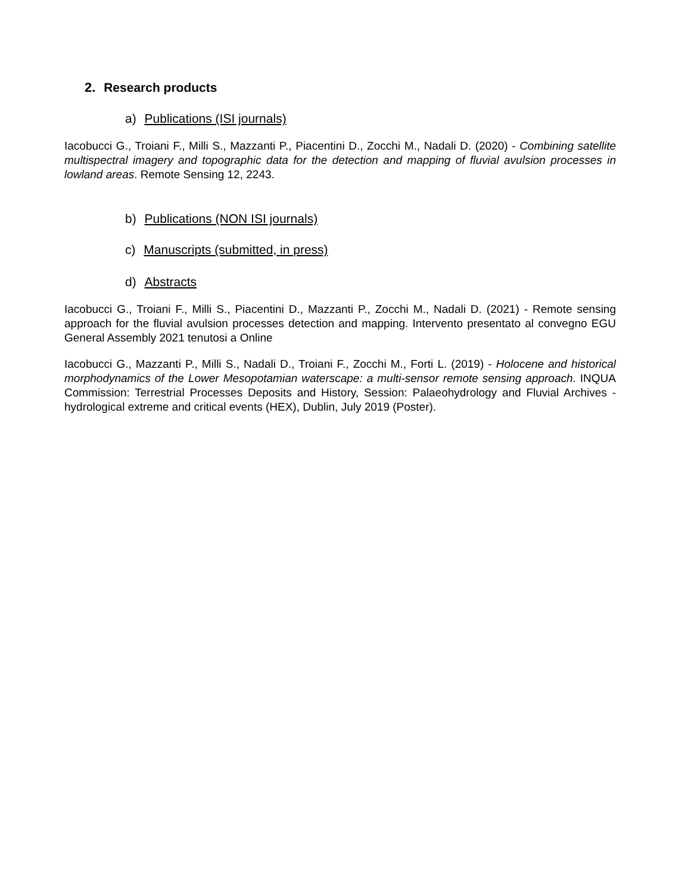2. Research products
a) Publications (ISI journals)
Iacobucci G., Troiani F., Milli S., Mazzanti P., Piacentini D., Zocchi M., Nadali D. (2020) - Combining satellite multispectral imagery and topographic data for the detection and mapping of fluvial avulsion processes in lowland areas. Remote Sensing 12, 2243.
b) Publications (NON ISI journals)
c) Manuscripts (submitted, in press)
d) Abstracts
Iacobucci G., Troiani F., Milli S., Piacentini D., Mazzanti P., Zocchi M., Nadali D. (2021) - Remote sensing approach for the fluvial avulsion processes detection and mapping. Intervento presentato al convegno EGU General Assembly 2021 tenutosi a Online
Iacobucci G., Mazzanti P., Milli S., Nadali D., Troiani F., Zocchi M., Forti L. (2019) - Holocene and historical morphodynamics of the Lower Mesopotamian waterscape: a multi-sensor remote sensing approach. INQUA Commission: Terrestrial Processes Deposits and History, Session: Palaeohydrology and Fluvial Archives - hydrological extreme and critical events (HEX), Dublin, July 2019 (Poster).